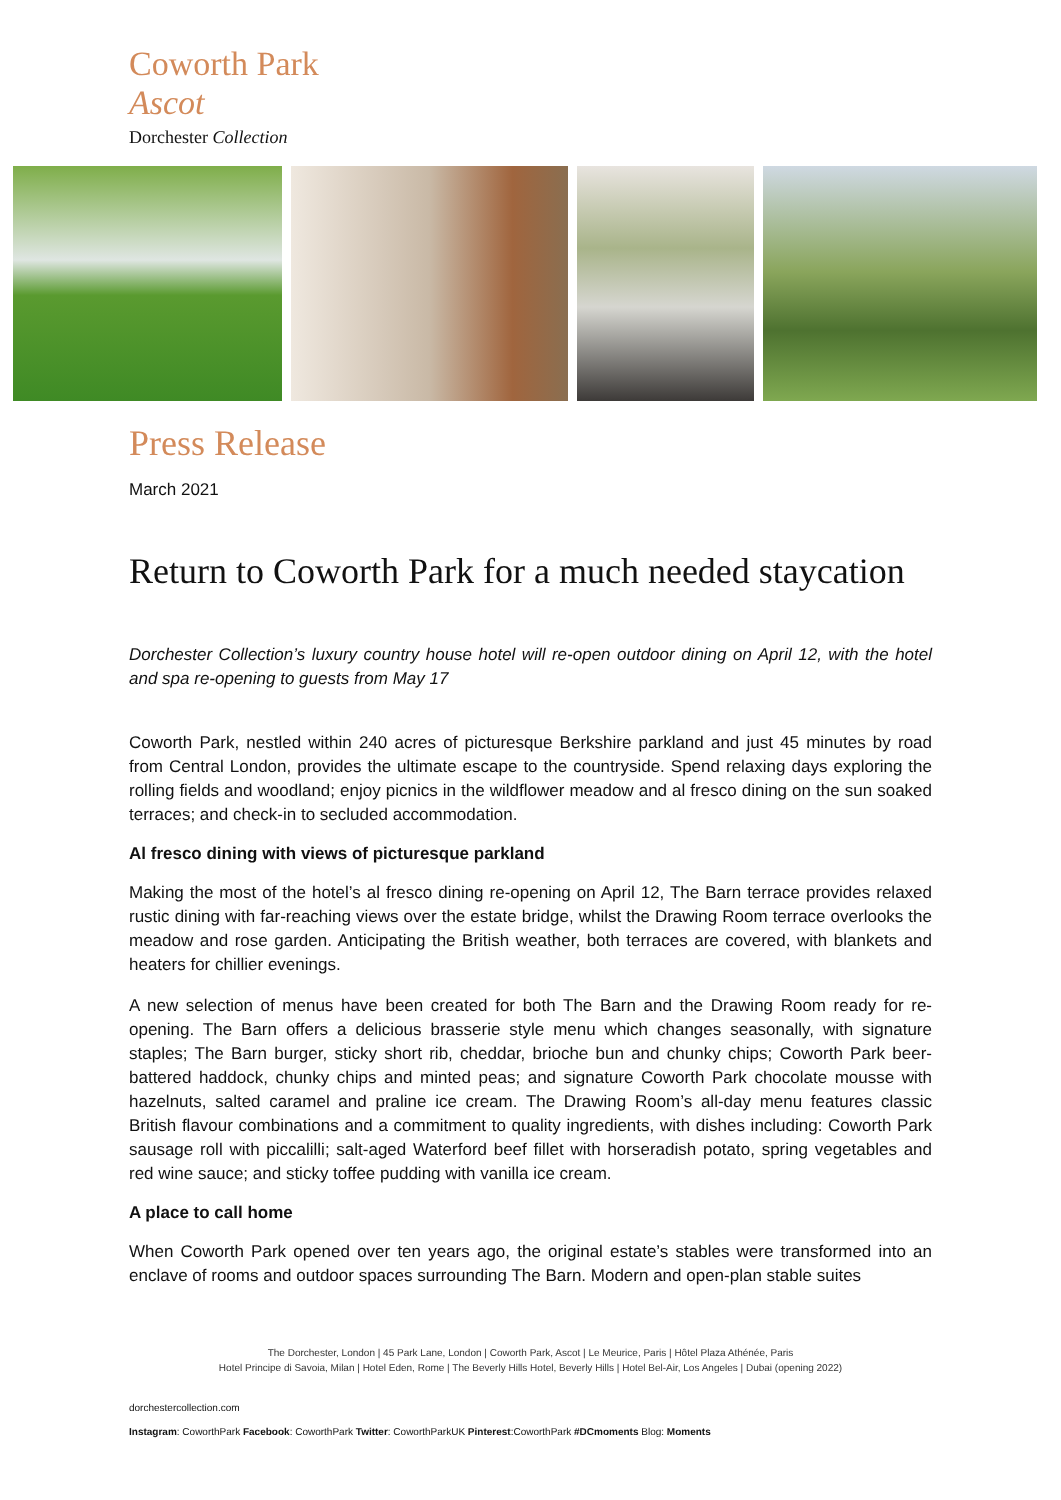Coworth Park
Ascot
Dorchester Collection
Press Release
March 2021
Return to Coworth Park for a much needed staycation
Dorchester Collection’s luxury country house hotel will re-open outdoor dining on April 12, with the hotel and spa re-opening to guests from May 17
Coworth Park, nestled within 240 acres of picturesque Berkshire parkland and just 45 minutes by road from Central London, provides the ultimate escape to the countryside. Spend relaxing days exploring the rolling fields and woodland; enjoy picnics in the wildflower meadow and al fresco dining on the sun soaked terraces; and check-in to secluded accommodation.
Al fresco dining with views of picturesque parkland
Making the most of the hotel’s al fresco dining re-opening on April 12, The Barn terrace provides relaxed rustic dining with far-reaching views over the estate bridge, whilst the Drawing Room terrace overlooks the meadow and rose garden. Anticipating the British weather, both terraces are covered, with blankets and heaters for chillier evenings.
A new selection of menus have been created for both The Barn and the Drawing Room ready for re-opening. The Barn offers a delicious brasserie style menu which changes seasonally, with signature staples; The Barn burger, sticky short rib, cheddar, brioche bun and chunky chips; Coworth Park beer-battered haddock, chunky chips and minted peas; and signature Coworth Park chocolate mousse with hazelnuts, salted caramel and praline ice cream. The Drawing Room’s all-day menu features classic British flavour combinations and a commitment to quality ingredients, with dishes including: Coworth Park sausage roll with piccalilli; salt-aged Waterford beef fillet with horseradish potato, spring vegetables and red wine sauce; and sticky toffee pudding with vanilla ice cream.
A place to call home
When Coworth Park opened over ten years ago, the original estate’s stables were transformed into an enclave of rooms and outdoor spaces surrounding The Barn. Modern and open-plan stable suites
The Dorchester, London | 45 Park Lane, London | Coworth Park, Ascot | Le Meurice, Paris | Hôtel Plaza Athénée, Paris
Hotel Principe di Savoia, Milan | Hotel Eden, Rome | The Beverly Hills Hotel, Beverly Hills | Hotel Bel-Air, Los Angeles | Dubai (opening 2022)
dorchestercollection.com
Instagram: CoworthPark Facebook: CoworthPark Twitter: CoworthParkUK Pinterest:CoworthPark #DCmoments Blog: Moments